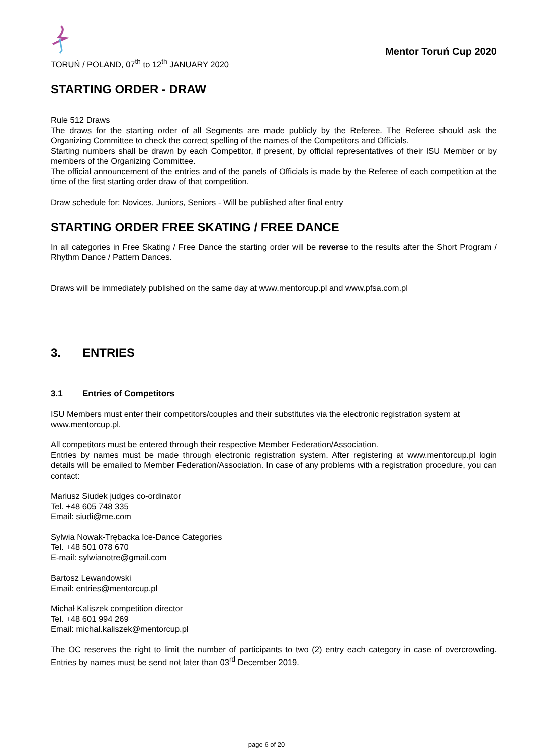TORUŃ / POLAND, 07<sup>th</sup> to 12<sup>th</sup> JANUARY 2020
Mentor Toruń Cup 2020
STARTING ORDER - DRAW
Rule 512 Draws
The draws for the starting order of all Segments are made publicly by the Referee. The Referee should ask the Organizing Committee to check the correct spelling of the names of the Competitors and Officials.
Starting numbers shall be drawn by each Competitor, if present, by official representatives of their ISU Member or by members of the Organizing Committee.
The official announcement of the entries and of the panels of Officials is made by the Referee of each competition at the time of the first starting order draw of that competition.
Draw schedule for: Novices, Juniors, Seniors - Will be published after final entry
STARTING ORDER FREE SKATING / FREE DANCE
In all categories in Free Skating / Free Dance the starting order will be reverse to the results after the Short Program / Rhythm Dance / Pattern Dances.
Draws will be immediately published on the same day at www.mentorcup.pl and www.pfsa.com.pl
3. ENTRIES
3.1 Entries of Competitors
ISU Members must enter their competitors/couples and their substitutes via the electronic registration system at www.mentorcup.pl.
All competitors must be entered through their respective Member Federation/Association.
Entries by names must be made through electronic registration system. After registering at www.mentorcup.pl login details will be emailed to Member Federation/Association. In case of any problems with a registration procedure, you can contact:
Mariusz Siudek judges co-ordinator
Tel. +48 605 748 335
Email: siudi@me.com
Sylwia Nowak-Trębacka Ice-Dance Categories
Tel. +48 501 078 670
E-mail: sylwianotre@gmail.com
Bartosz Lewandowski
Email: entries@mentorcup.pl
Michał Kaliszek competition director
Tel. +48 601 994 269
Email: michal.kaliszek@mentorcup.pl
The OC reserves the right to limit the number of participants to two (2) entry each category in case of overcrowding. Entries by names must be send not later than 03<sup>rd</sup> December 2019.
page 6 of 20